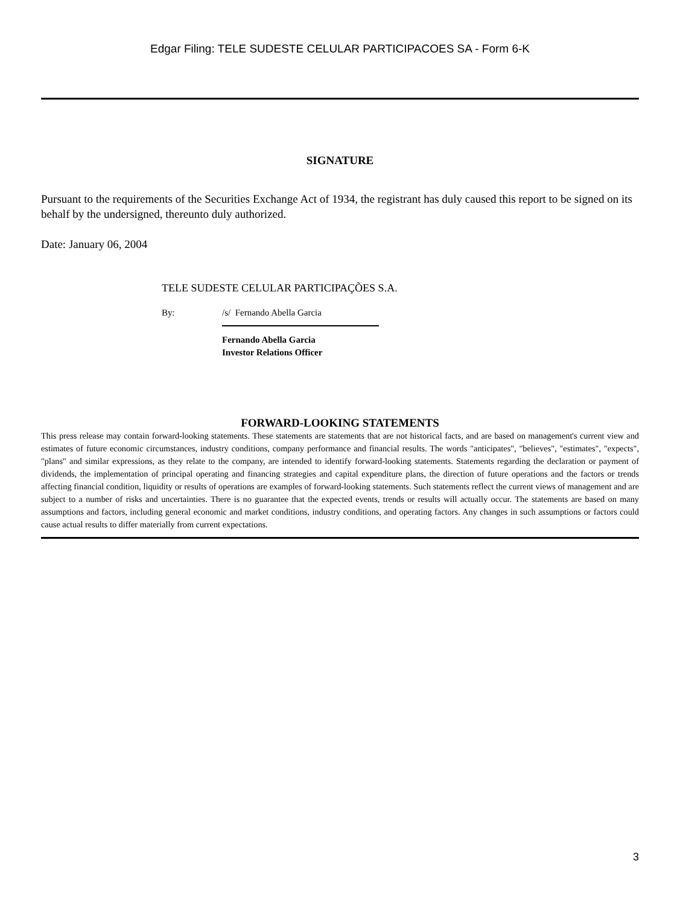Edgar Filing: TELE SUDESTE CELULAR PARTICIPACOES SA - Form 6-K
SIGNATURE
Pursuant to the requirements of the Securities Exchange Act of 1934, the registrant has duly caused this report to be signed on its behalf by the undersigned, thereunto duly authorized.
Date: January 06, 2004
TELE SUDESTE CELULAR PARTICIPAÇÕES S.A.
By: /s/ Fernando Abella Garcia
Fernando Abella Garcia
Investor Relations Officer
FORWARD-LOOKING STATEMENTS
This press release may contain forward-looking statements. These statements are statements that are not historical facts, and are based on management's current view and estimates of future economic circumstances, industry conditions, company performance and financial results. The words "anticipates", "believes", "estimates", "expects", "plans" and similar expressions, as they relate to the company, are intended to identify forward-looking statements. Statements regarding the declaration or payment of dividends, the implementation of principal operating and financing strategies and capital expenditure plans, the direction of future operations and the factors or trends affecting financial condition, liquidity or results of operations are examples of forward-looking statements. Such statements reflect the current views of management and are subject to a number of risks and uncertainties. There is no guarantee that the expected events, trends or results will actually occur. The statements are based on many assumptions and factors, including general economic and market conditions, industry conditions, and operating factors. Any changes in such assumptions or factors could cause actual results to differ materially from current expectations.
3